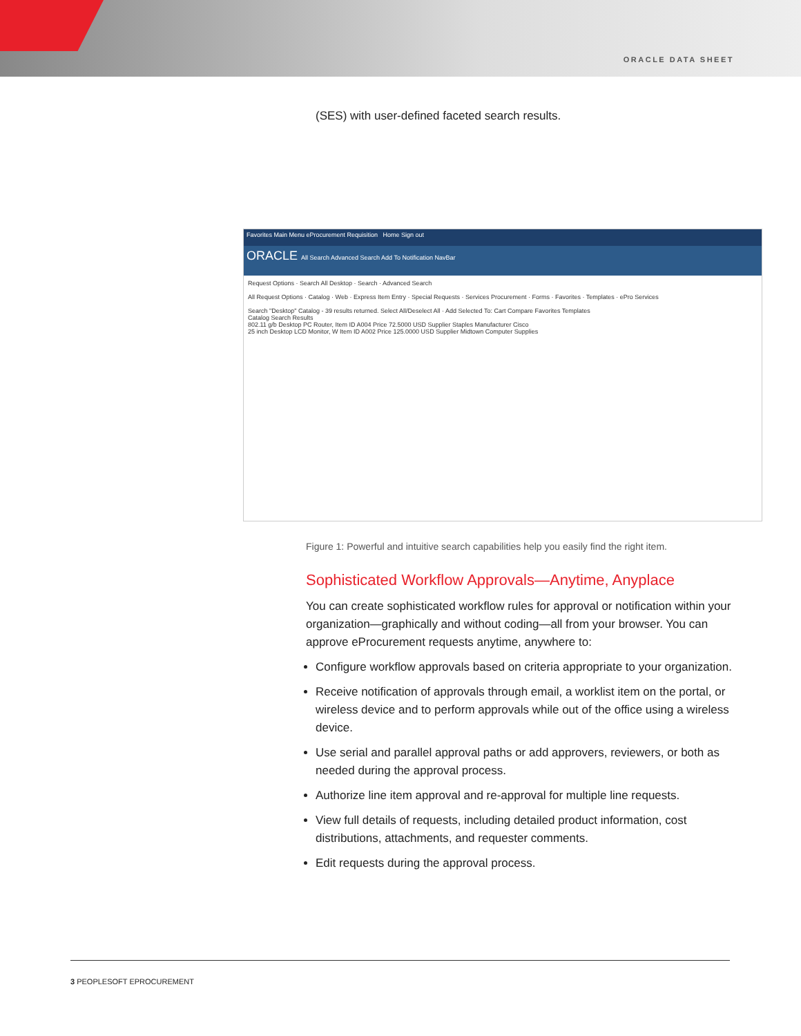ORACLE DATA SHEET
(SES) with user-defined faceted search results.
Favorites Main Menu eProcurement Requisition Home Sign out
ORACLE All Search Advanced Search Add To Notification NavBar
Request Options · Search All Desktop · Search · Advanced Search
All Request Options · Catalog · Web · Express Item Entry · Special Requests · Services Procurement · Forms · Favorites · Templates · ePro Services
Search "Desktop" Catalog - 39 results returned. Select All/Deselect All · Add Selected To: Cart Compare Favorites Templates
Catalog Search Results
802.11 g/b Desktop PC Router, Item ID A004 Price 72.5000 USD Supplier Staples Manufacturer Cisco
25 inch Desktop LCD Monitor, W Item ID A002 Price 125.0000 USD Supplier Midtown Computer Supplies
Figure 1: Powerful and intuitive search capabilities help you easily find the right item.
Sophisticated Workflow Approvals—Anytime, Anyplace
You can create sophisticated workflow rules for approval or notification within your organization—graphically and without coding—all from your browser. You can approve eProcurement requests anytime, anywhere to:
Configure workflow approvals based on criteria appropriate to your organization.
Receive notification of approvals through email, a worklist item on the portal, or wireless device and to perform approvals while out of the office using a wireless device.
Use serial and parallel approval paths or add approvers, reviewers, or both as needed during the approval process.
Authorize line item approval and re-approval for multiple line requests.
View full details of requests, including detailed product information, cost distributions, attachments, and requester comments.
Edit requests during the approval process.
3 PEOPLESOFT EPROCUREMENT